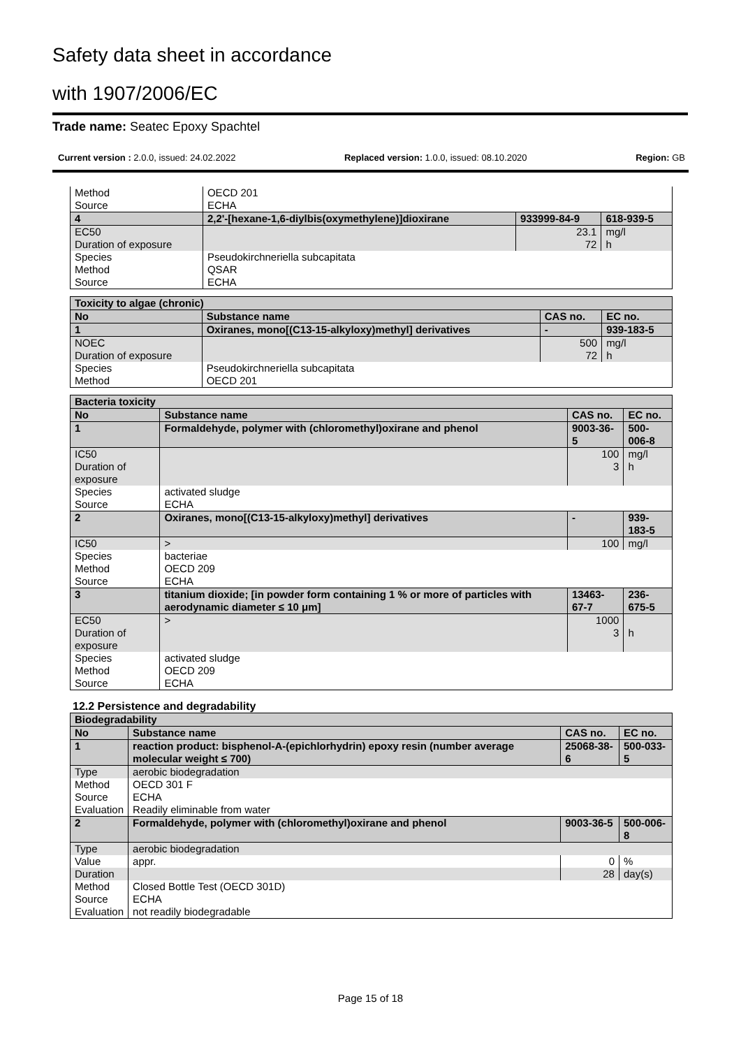Safety data sheet in accordance
with 1907/2006/EC
Trade name: Seatec Epoxy Spachtel
Current version : 2.0.0, issued: 24.02.2022 Replaced version: 1.0.0, issued: 08.10.2020 Region: GB
| Method | | OECD 201 | | |
| Source | | ECHA | | |
| 4 | 2,2'-[hexane-1,6-diylbis(oxymethylene)]dioxirane | | 933999-84-9 | 618-939-5 |
| EC50 | | | 23.1 | mg/l |
| Duration of exposure | | | 72 | h |
| Species | | Pseudokirchneriella subcapitata | | |
| Method | | QSAR | | |
| Source | | ECHA | | |
| Toxicity to algae (chronic) | | | | |
| No | Substance name | | CAS no. | EC no. |
| 1 | Oxiranes, mono[(C13-15-alkyloxy)methyl] derivatives | | - | 939-183-5 |
| NOEC | | | 500 | mg/l |
| Duration of exposure | | | 72 | h |
| Species | | Pseudokirchneriella subcapitata | | |
| Method | | OECD 201 | | |
| Bacteria toxicity | | | | |
| No | Substance name | | CAS no. | EC no. |
| 1 | Formaldehyde, polymer with (chloromethyl)oxirane and phenol | | 9003-36-5 | 500-006-8 |
| IC50 | | | 100 | mg/l |
| Duration of exposure | | | 3 | h |
| Species | | activated sludge | | |
| Source | | ECHA | | |
| 2 | Oxiranes, mono[(C13-15-alkyloxy)methyl] derivatives | | - | 939-183-5 |
| IC50 | | > | 100 | mg/l |
| Species | | bacteriae | | |
| Method | | OECD 209 | | |
| Source | | ECHA | | |
| 3 | titanium dioxide; [in powder form containing 1 % or more of particles with aerodynamic diameter ≤ 10 μm] | | 13463-67-7 | 236-675-5 |
| EC50 | | > | 1000 | |
| Duration of exposure | | | 3 | h |
| Species | | activated sludge | | |
| Method | | OECD 209 | | |
| Source | | ECHA | | |
12.2 Persistence and degradability
| Biodegradability | | | | |
| No | Substance name | | CAS no. | EC no. |
| 1 | reaction product: bisphenol-A-(epichlorhydrin) epoxy resin (number average molecular weight ≤ 700) | | 25068-38-6 | 500-033-5 |
| Type | | aerobic biodegradation | | |
| Method | | OECD 301 F | | |
| Source | | ECHA | | |
| Evaluation | | Readily eliminable from water | | |
| 2 | Formaldehyde, polymer with (chloromethyl)oxirane and phenol | | 9003-36-5 | 500-006-8 |
| Type | | aerobic biodegradation | | |
| Value | | appr. | 0 | % |
| Duration | | | 28 | day(s) |
| Method | | Closed Bottle Test (OECD 301D) | | |
| Source | | ECHA | | |
| Evaluation | | not readily biodegradable | | |
Page 15 of 18